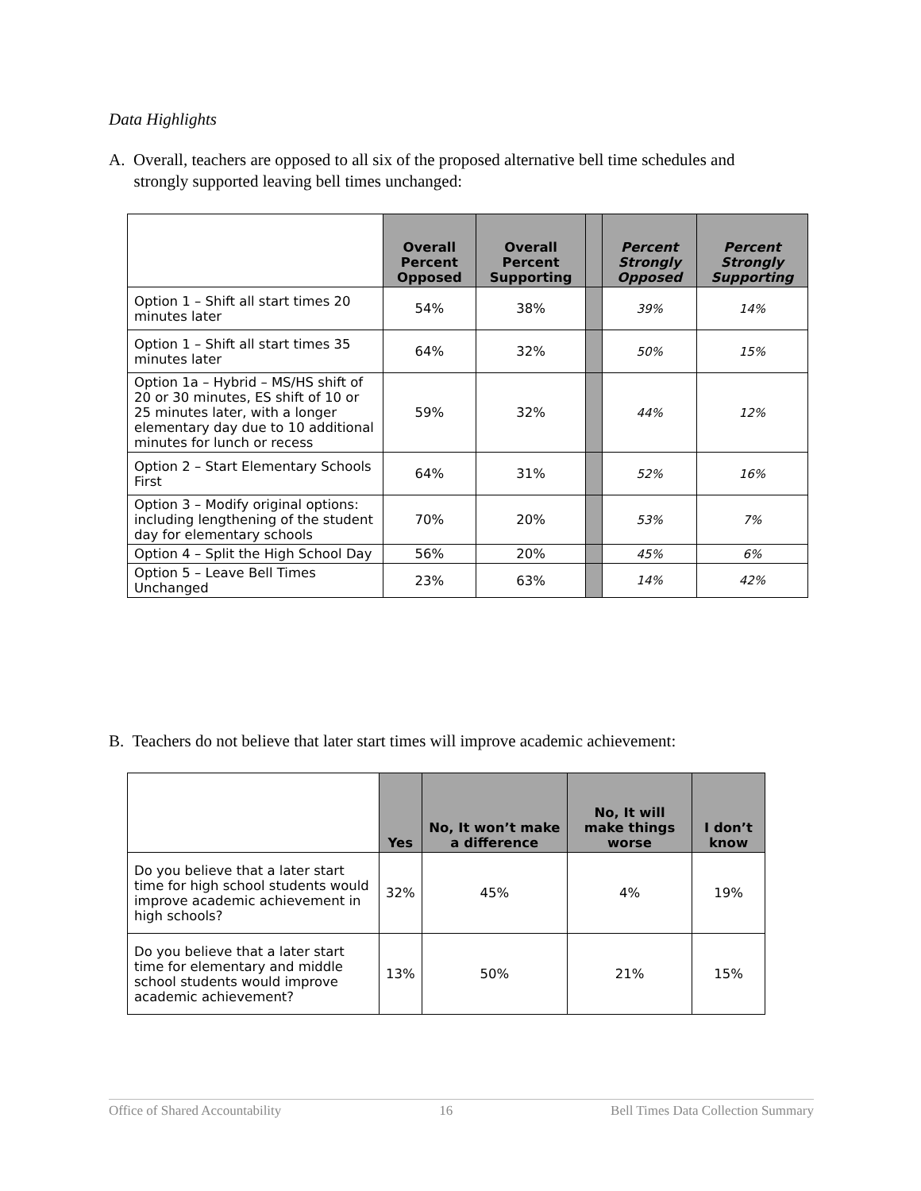Data Highlights
A. Overall, teachers are opposed to all six of the proposed alternative bell time schedules and
strongly supported leaving bell times unchanged:
| | Overall Percent Opposed | Overall Percent Supporting | | Percent Strongly Opposed | Percent Strongly Supporting |
| --- | --- | --- | --- | --- | --- |
| Option 1 – Shift all start times 20 minutes later | 54% | 38% | | 39% | 14% |
| Option 1 – Shift all start times 35 minutes later | 64% | 32% | | 50% | 15% |
| Option 1a – Hybrid – MS/HS shift of 20 or 30 minutes, ES shift of 10 or 25 minutes later, with a longer elementary day due to 10 additional minutes for lunch or recess | 59% | 32% | | 44% | 12% |
| Option 2 – Start Elementary Schools First | 64% | 31% | | 52% | 16% |
| Option 3 – Modify original options: including lengthening of the student day for elementary schools | 70% | 20% | | 53% | 7% |
| Option 4 – Split the High School Day | 56% | 20% | | 45% | 6% |
| Option 5 – Leave Bell Times Unchanged | 23% | 63% | | 14% | 42% |
B. Teachers do not believe that later start times will improve academic achievement:
| | Yes | No, It won’t make a difference | No, It will make things worse | I don’t know |
| --- | --- | --- | --- | --- |
| Do you believe that a later start time for high school students would improve academic achievement in high schools? | 32% | 45% | 4% | 19% |
| Do you believe that a later start time for elementary and middle school students would improve academic achievement? | 13% | 50% | 21% | 15% |
Office of Shared Accountability 16 Bell Times Data Collection Summary